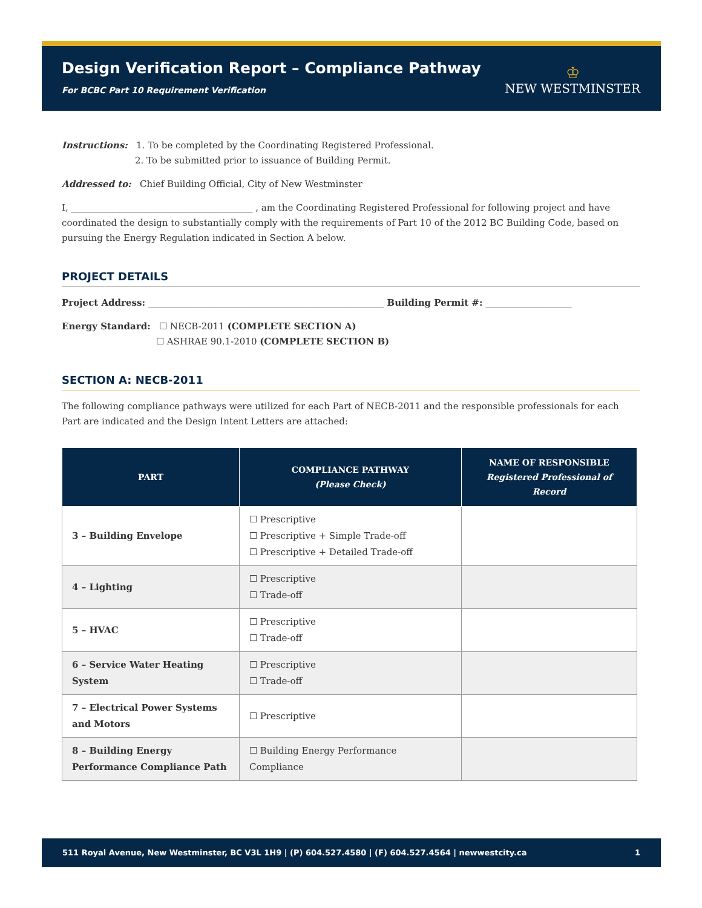Design Verification Report – Compliance Pathway
For BCBC Part 10 Requirement Verification
♔
NEW WESTMINSTER
Instructions: 1. To be completed by the Coordinating Registered Professional.
2. To be submitted prior to issuance of Building Permit.
Addressed to: Chief Building Official, City of New Westminster
I, ________________________________________ , am the Coordinating Registered Professional for following project and have coordinated the design to substantially comply with the requirements of Part 10 of the 2012 BC Building Code, based on pursuing the Energy Regulation indicated in Section A below.
PROJECT DETAILS
Project Address: ____________________________________________________ Building Permit #: ___________________
Energy Standard: ☐ NECB-2011 (COMPLETE SECTION A)
☐ ASHRAE 90.1-2010 (COMPLETE SECTION B)
SECTION A: NECB-2011
The following compliance pathways were utilized for each Part of NECB-2011 and the responsible professionals for each Part are indicated and the Design Intent Letters are attached:
| PART | COMPLIANCE PATHWAY (Please Check) | NAME OF RESPONSIBLE Registered Professional of Record |
| --- | --- | --- |
| 3 – Building Envelope | ☐ Prescriptive ☐ Prescriptive + Simple Trade-off ☐ Prescriptive + Detailed Trade-off | |
| 4 – Lighting | ☐ Prescriptive ☐ Trade-off | |
| 5 – HVAC | ☐ Prescriptive ☐ Trade-off | |
| 6 – Service Water Heating System | ☐ Prescriptive ☐ Trade-off | |
| 7 – Electrical Power Systems and Motors | ☐ Prescriptive | |
| 8 – Building Energy Performance Compliance Path | ☐ Building Energy Performance Compliance | |
511 Royal Avenue, New Westminster, BC V3L 1H9 | (P) 604.527.4580 | (F) 604.527.4564 | newwestcity.ca 1